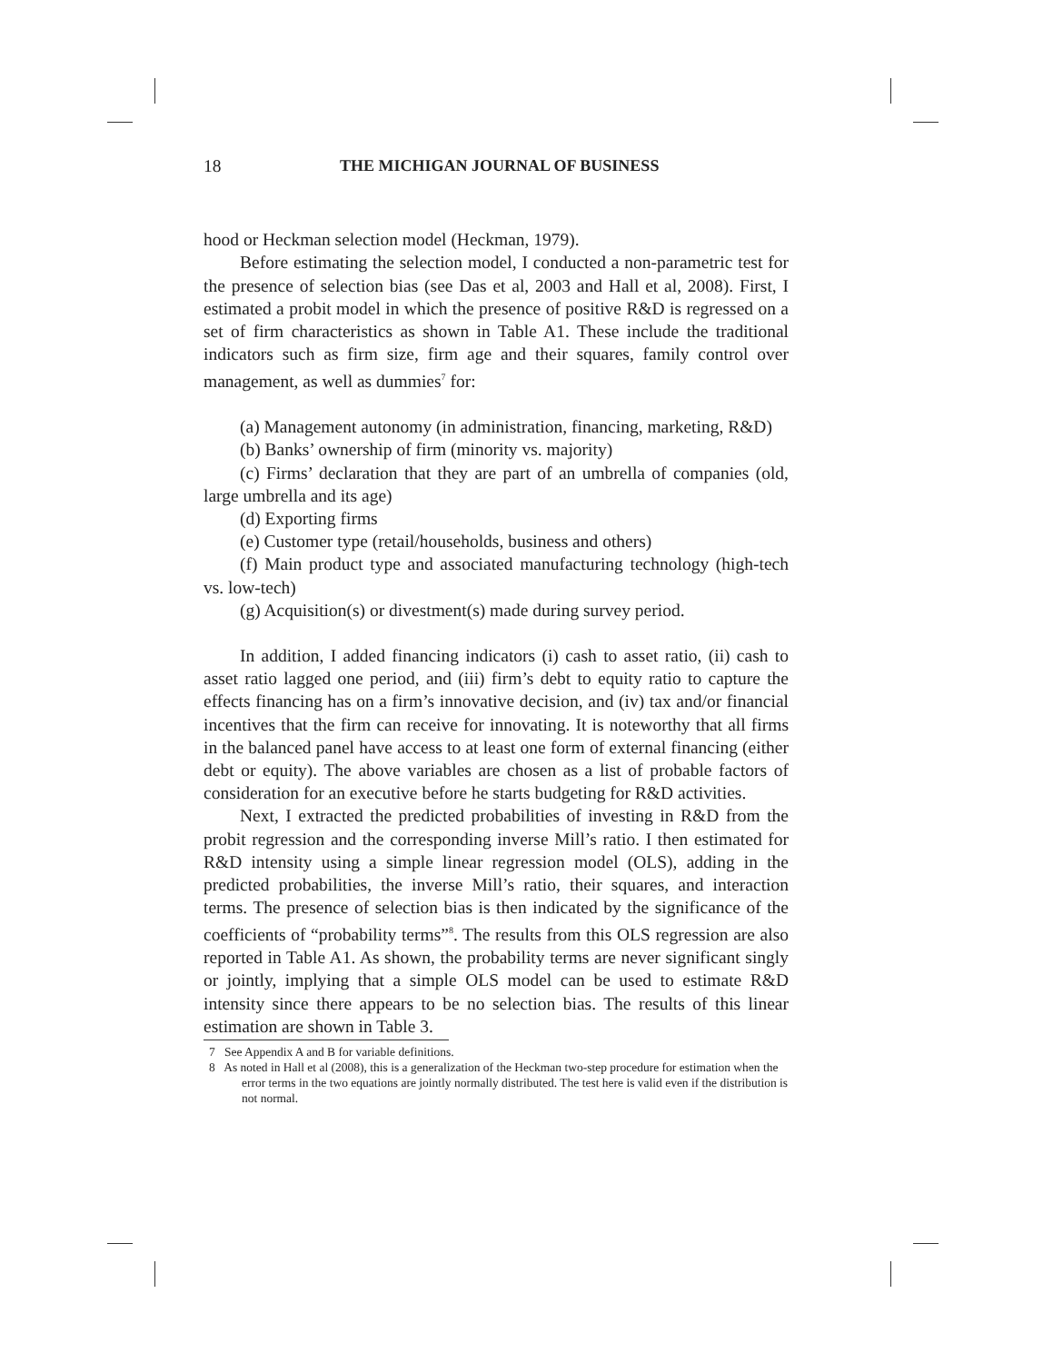18 THE MICHIGAN JOURNAL OF BUSINESS
hood or Heckman selection model (Heckman, 1979).
Before estimating the selection model, I conducted a non-parametric test for the presence of selection bias (see Das et al, 2003 and Hall et al, 2008). First, I estimated a probit model in which the presence of positive R&D is regressed on a set of firm characteristics as shown in Table A1. These include the traditional indicators such as firm size, firm age and their squares, family control over management, as well as dummies<sup>7</sup> for:
(a) Management autonomy (in administration, financing, marketing, R&D)
(b) Banks’ ownership of firm (minority vs. majority)
(c) Firms’ declaration that they are part of an umbrella of companies (old, large umbrella and its age)
(d) Exporting firms
(e) Customer type (retail/households, business and others)
(f) Main product type and associated manufacturing technology (high-tech vs. low-tech)
(g) Acquisition(s) or divestment(s) made during survey period.
In addition, I added financing indicators (i) cash to asset ratio, (ii) cash to asset ratio lagged one period, and (iii) firm’s debt to equity ratio to capture the effects financing has on a firm’s innovative decision, and (iv) tax and/or financial incentives that the firm can receive for innovating. It is noteworthy that all firms in the balanced panel have access to at least one form of external financing (either debt or equity). The above variables are chosen as a list of probable factors of consideration for an executive before he starts budgeting for R&D activities.
Next, I extracted the predicted probabilities of investing in R&D from the probit regression and the corresponding inverse Mill’s ratio. I then estimated for R&D intensity using a simple linear regression model (OLS), adding in the predicted probabilities, the inverse Mill’s ratio, their squares, and interaction terms. The presence of selection bias is then indicated by the significance of the coefficients of “probability terms”<sup>8</sup>. The results from this OLS regression are also reported in Table A1. As shown, the probability terms are never significant singly or jointly, implying that a simple OLS model can be used to estimate R&D intensity since there appears to be no selection bias. The results of this linear estimation are shown in Table 3.
7 See Appendix A and B for variable definitions.
8 As noted in Hall et al (2008), this is a generalization of the Heckman two-step procedure for estimation when the error terms in the two equations are jointly normally distributed. The test here is valid even if the distribution is not normal.